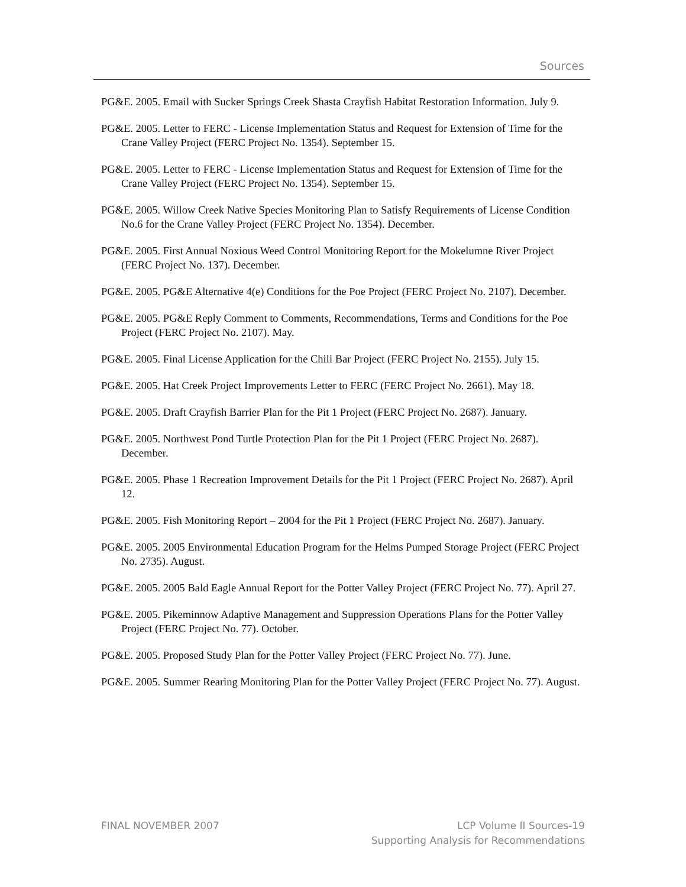Sources
PG&E. 2005. Email with Sucker Springs Creek Shasta Crayfish Habitat Restoration Information. July 9.
PG&E. 2005. Letter to FERC - License Implementation Status and Request for Extension of Time for the Crane Valley Project (FERC Project No. 1354). September 15.
PG&E. 2005. Letter to FERC - License Implementation Status and Request for Extension of Time for the Crane Valley Project (FERC Project No. 1354). September 15.
PG&E. 2005. Willow Creek Native Species Monitoring Plan to Satisfy Requirements of License Condition No.6 for the Crane Valley Project (FERC Project No. 1354). December.
PG&E. 2005. First Annual Noxious Weed Control Monitoring Report for the Mokelumne River Project (FERC Project No. 137). December.
PG&E. 2005. PG&E Alternative 4(e) Conditions for the Poe Project (FERC Project No. 2107). December.
PG&E. 2005. PG&E Reply Comment to Comments, Recommendations, Terms and Conditions for the Poe Project (FERC Project No. 2107). May.
PG&E. 2005. Final License Application for the Chili Bar Project (FERC Project No. 2155). July 15.
PG&E. 2005. Hat Creek Project Improvements Letter to FERC (FERC Project No. 2661). May 18.
PG&E. 2005. Draft Crayfish Barrier Plan for the Pit 1 Project (FERC Project No. 2687). January.
PG&E. 2005. Northwest Pond Turtle Protection Plan for the Pit 1 Project (FERC Project No. 2687). December.
PG&E. 2005. Phase 1 Recreation Improvement Details for the Pit 1 Project (FERC Project No. 2687). April 12.
PG&E. 2005. Fish Monitoring Report – 2004 for the Pit 1 Project (FERC Project No. 2687). January.
PG&E. 2005. 2005 Environmental Education Program for the Helms Pumped Storage Project (FERC Project No. 2735). August.
PG&E. 2005. 2005 Bald Eagle Annual Report for the Potter Valley Project (FERC Project No. 77). April 27.
PG&E. 2005. Pikeminnow Adaptive Management and Suppression Operations Plans for the Potter Valley Project (FERC Project No. 77). October.
PG&E. 2005. Proposed Study Plan for the Potter Valley Project (FERC Project No. 77). June.
PG&E. 2005. Summer Rearing Monitoring Plan for the Potter Valley Project (FERC Project No. 77). August.
FINAL NOVEMBER 2007 LCP Volume II Sources-19
Supporting Analysis for Recommendations